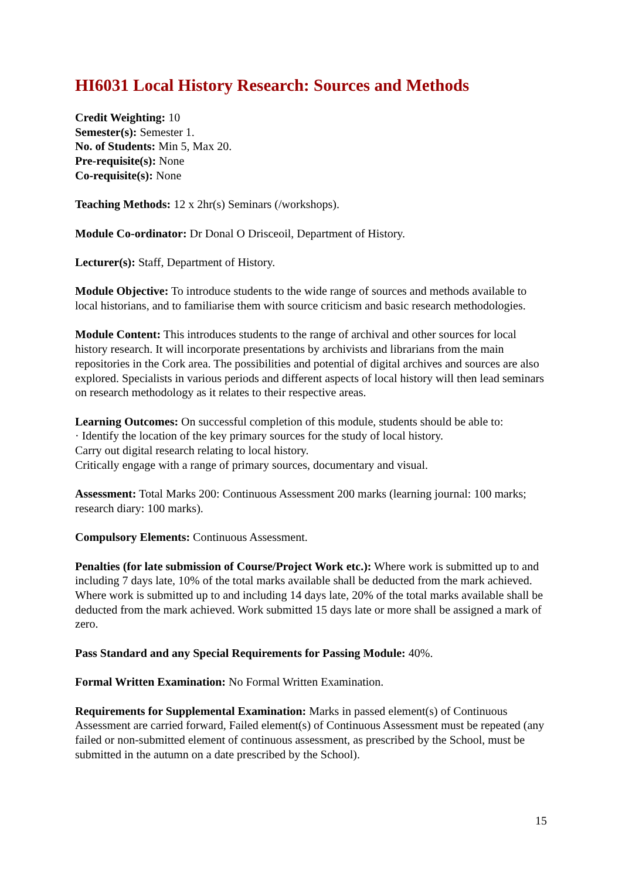HI6031 Local History Research: Sources and Methods
Credit Weighting: 10
Semester(s): Semester 1.
No. of Students: Min 5, Max 20.
Pre-requisite(s): None
Co-requisite(s): None
Teaching Methods: 12 x 2hr(s) Seminars (/workshops).
Module Co-ordinator: Dr Donal O Drisceoil, Department of History.
Lecturer(s): Staff, Department of History.
Module Objective: To introduce students to the wide range of sources and methods available to local historians, and to familiarise them with source criticism and basic research methodologies.
Module Content: This introduces students to the range of archival and other sources for local history research. It will incorporate presentations by archivists and librarians from the main repositories in the Cork area. The possibilities and potential of digital archives and sources are also explored. Specialists in various periods and different aspects of local history will then lead seminars on research methodology as it relates to their respective areas.
Learning Outcomes: On successful completion of this module, students should be able to:
· Identify the location of the key primary sources for the study of local history.
Carry out digital research relating to local history.
Critically engage with a range of primary sources, documentary and visual.
Assessment: Total Marks 200: Continuous Assessment 200 marks (learning journal: 100 marks; research diary: 100 marks).
Compulsory Elements: Continuous Assessment.
Penalties (for late submission of Course/Project Work etc.): Where work is submitted up to and including 7 days late, 10% of the total marks available shall be deducted from the mark achieved. Where work is submitted up to and including 14 days late, 20% of the total marks available shall be deducted from the mark achieved. Work submitted 15 days late or more shall be assigned a mark of zero.
Pass Standard and any Special Requirements for Passing Module: 40%.
Formal Written Examination: No Formal Written Examination.
Requirements for Supplemental Examination: Marks in passed element(s) of Continuous Assessment are carried forward, Failed element(s) of Continuous Assessment must be repeated (any failed or non-submitted element of continuous assessment, as prescribed by the School, must be submitted in the autumn on a date prescribed by the School).
15